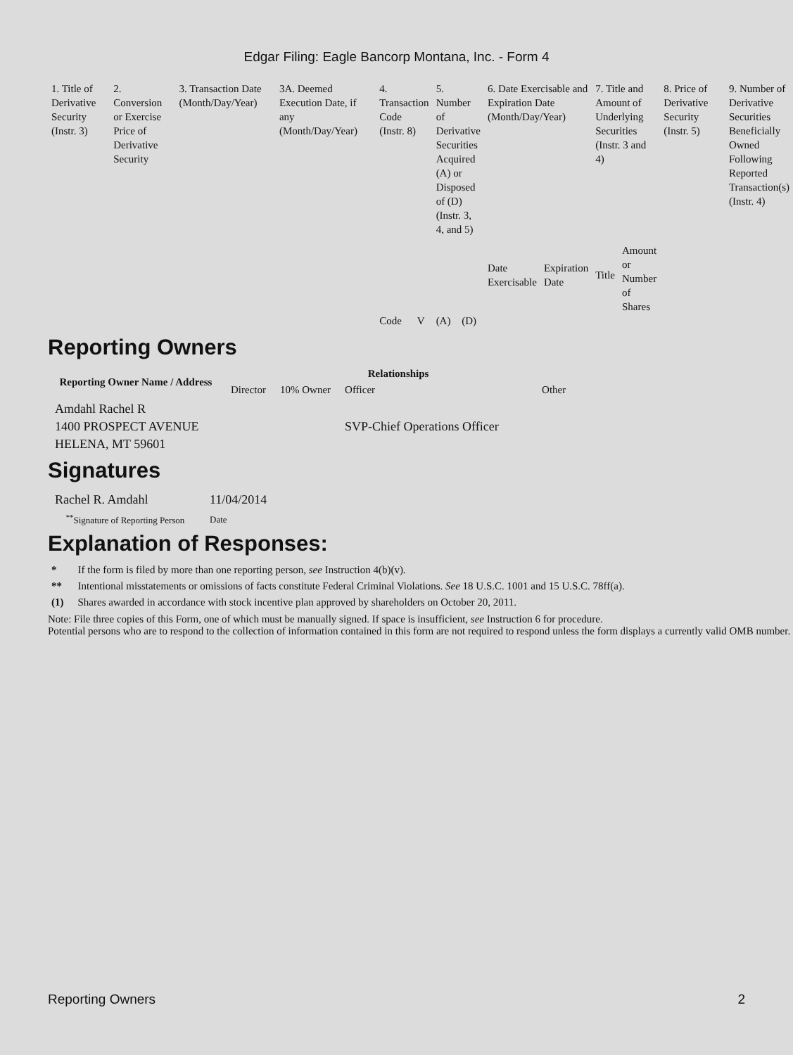Edgar Filing: Eagle Bancorp Montana, Inc. - Form 4
| 1. Title of Derivative Security (Instr. 3) | 2. Conversion or Exercise Price of Derivative Security | 3. Transaction Date (Month/Day/Year) | 3A. Deemed Execution Date, if any (Month/Day/Year) | 4. Transaction Code (Instr. 8) | | 5. Number of Derivative Securities Acquired (A) or Disposed of (D) (Instr. 3, 4, and 5) | | 6. Date Exercisable and Expiration Date (Month/Day/Year) | | 7. Title and Amount of Underlying Securities (Instr. 3 and 4) | | 8. Price of Derivative Security (Instr. 5) | 9. Number of Derivative Securities Beneficially Owned Following Reported Transaction(s) (Instr. 4) |
| | | | | | | | | Date Exercisable | Expiration Date | Title | Amount or Number of Shares | | |
| | | | | Code | V | (A) | (D) | | | | | | |
Reporting Owners
| Reporting Owner Name / Address | Relationships | | | |
| --- | --- | --- | --- | --- |
| | Director | 10% Owner | Officer | Other |
| Amdahl Rachel R 1400 PROSPECT AVENUE HELENA, MT 59601 | | | SVP-Chief Operations Officer | |
Signatures
| Rachel R. Amdahl | 11/04/2014 |
| <sup>**</sup> Signature of Reporting Person | Date |
Explanation of Responses:
| * | If the form is filed by more than one reporting person, see Instruction 4(b)(v). |
| ** | Intentional misstatements or omissions of facts constitute Federal Criminal Violations. See 18 U.S.C. 1001 and 15 U.S.C. 78ff(a). |
| (1) | Shares awarded in accordance with stock incentive plan approved by shareholders on October 20, 2011. |
Note: File three copies of this Form, one of which must be manually signed. If space is insufficient, see Instruction 6 for procedure.
Potential persons who are to respond to the collection of information contained in this form are not required to respond unless the form displays a currently valid OMB number.
Reporting Owners 2